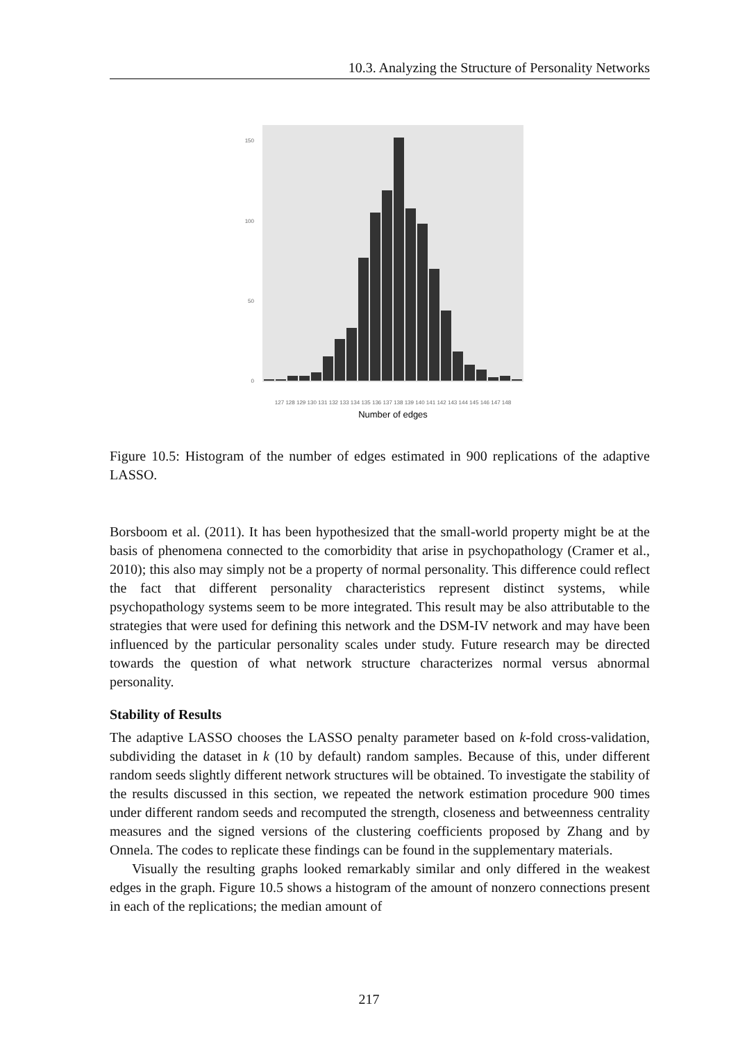10.3. Analyzing the Structure of Personality Networks
150
100
50
0
Number of edges
127 128 129 130 131 132 133 134 135 136 137 138 139 140 141 142 143 144 145 146 147 148
Figure 10.5: Histogram of the number of edges estimated in 900 replications of the adaptive LASSO.
Borsboom et al. (2011). It has been hypothesized that the small-world property might be at the basis of phenomena connected to the comorbidity that arise in psychopathology (Cramer et al., 2010); this also may simply not be a property of normal personality. This difference could reflect the fact that different personality characteristics represent distinct systems, while psychopathology systems seem to be more integrated. This result may be also attributable to the strategies that were used for defining this network and the DSM-IV network and may have been influenced by the particular personality scales under study. Future research may be directed towards the question of what network structure characterizes normal versus abnormal personality.
Stability of Results
The adaptive LASSO chooses the LASSO penalty parameter based on k-fold cross-validation, subdividing the dataset in k (10 by default) random samples. Because of this, under different random seeds slightly different network structures will be obtained. To investigate the stability of the results discussed in this section, we repeated the network estimation procedure 900 times under different random seeds and recomputed the strength, closeness and betweenness centrality measures and the signed versions of the clustering coefficients proposed by Zhang and by Onnela. The codes to replicate these findings can be found in the supplementary materials.
Visually the resulting graphs looked remarkably similar and only differed in the weakest edges in the graph. Figure 10.5 shows a histogram of the amount of nonzero connections present in each of the replications; the median amount of
217